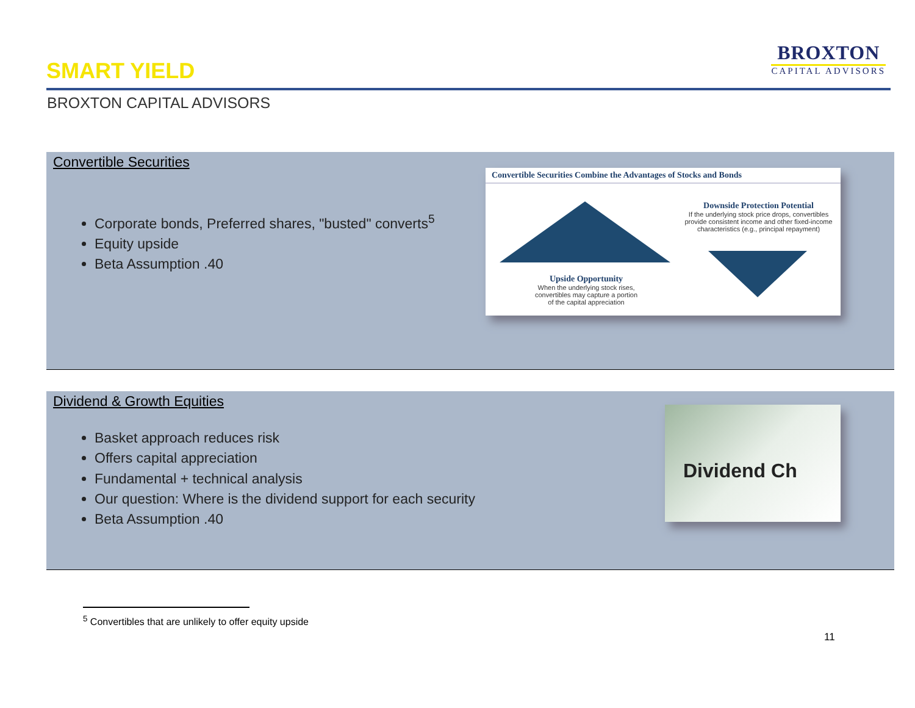SMART YIELD
BROXTON
CAPITAL ADVISORS
BROXTON CAPITAL ADVISORS
Convertible Securities
Corporate bonds, Preferred shares, "busted" converts<sup>5</sup>
Equity upside
Beta Assumption .40
Convertible Securities Combine the Advantages of Stocks and Bonds
Downside Protection Potential
If the underlying stock price drops, convertibles provide consistent income and other fixed-income characteristics (e.g., principal repayment)
Upside Opportunity
When the underlying stock rises, convertibles may capture a portion of the capital appreciation
Dividend & Growth Equities
Basket approach reduces risk
Offers capital appreciation
Fundamental + technical analysis
Our question: Where is the dividend support for each security
Beta Assumption .40
Dividend Ch
<sup>5</sup> Convertibles that are unlikely to offer equity upside
11